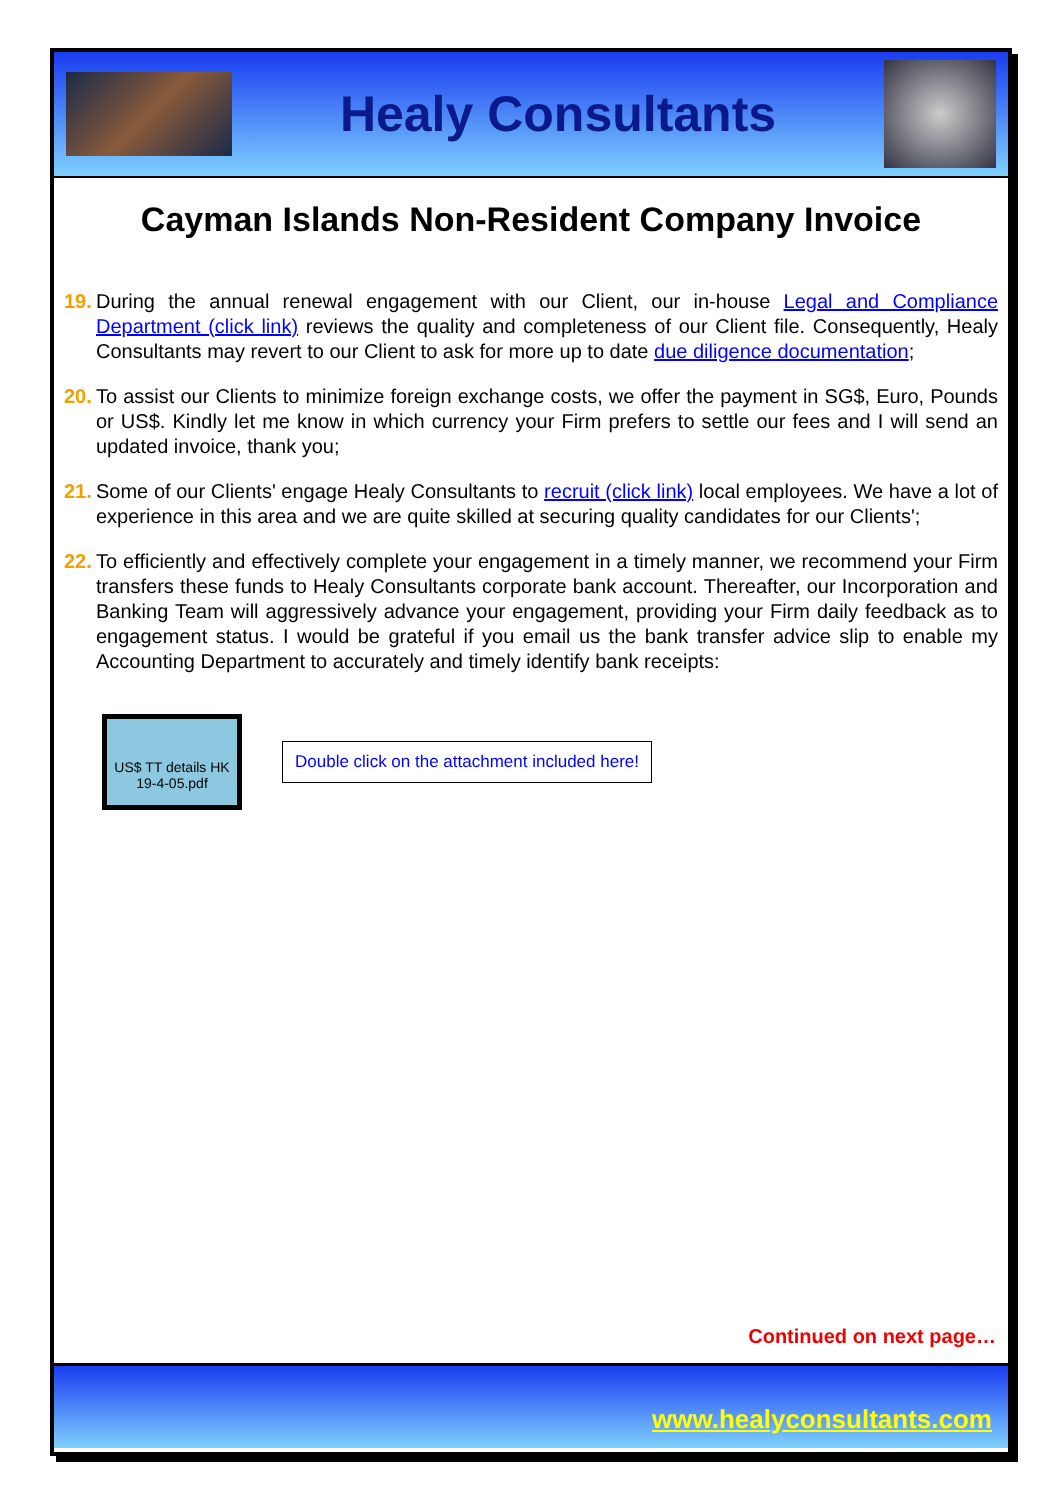Healy Consultants
Cayman Islands Non-Resident Company Invoice
19. During the annual renewal engagement with our Client, our in-house Legal and Compliance Department (click link) reviews the quality and completeness of our Client file. Consequently, Healy Consultants may revert to our Client to ask for more up to date due diligence documentation;
20. To assist our Clients to minimize foreign exchange costs, we offer the payment in SG$, Euro, Pounds or US$. Kindly let me know in which currency your Firm prefers to settle our fees and I will send an updated invoice, thank you;
21. Some of our Clients' engage Healy Consultants to recruit (click link) local employees. We have a lot of experience in this area and we are quite skilled at securing quality candidates for our Clients';
22. To efficiently and effectively complete your engagement in a timely manner, we recommend your Firm transfers these funds to Healy Consultants corporate bank account. Thereafter, our Incorporation and Banking Team will aggressively advance your engagement, providing your Firm daily feedback as to engagement status. I would be grateful if you email us the bank transfer advice slip to enable my Accounting Department to accurately and timely identify bank receipts:
US$ TT details HK 19-4-05.pdf
Double click on the attachment included here!
Continued on next page…
www.healyconsultants.com